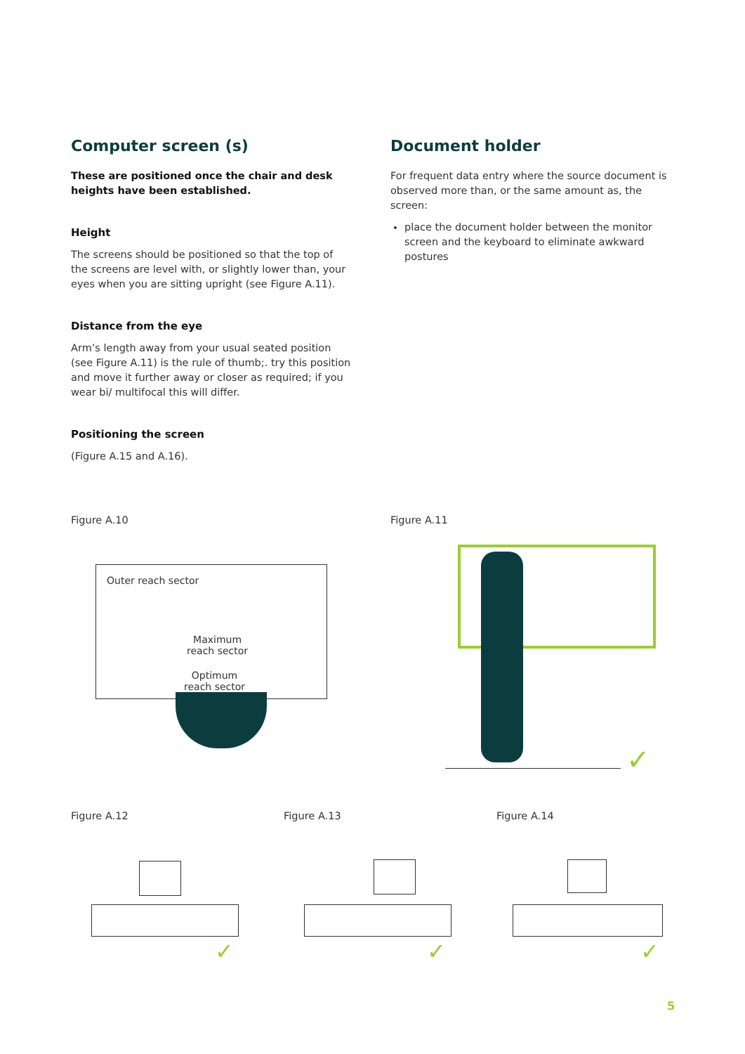Computer screen (s)
These are positioned once the chair and desk heights have been established.
Height
The screens should be positioned so that the top of the screens are level with, or slightly lower than, your eyes when you are sitting upright (see Figure A.11).
Distance from the eye
Arm’s length away from your usual seated position (see Figure A.11) is the rule of thumb;. try this position and move it further away or closer as required; if you wear bi/ multifocal this will differ.
Positioning the screen
(Figure A.15 and A.16).
Document holder
For frequent data entry where the source document is observed more than, or the same amount as, the screen:
place the document holder between the monitor screen and the keyboard to eliminate awkward postures
Figure A.10 Figure A.11
Outer reach sector
Maximum
reach sector
Optimum
reach sector
✓
Figure A.12 Figure A.13 Figure A.14
✓ ✓ ✓
5